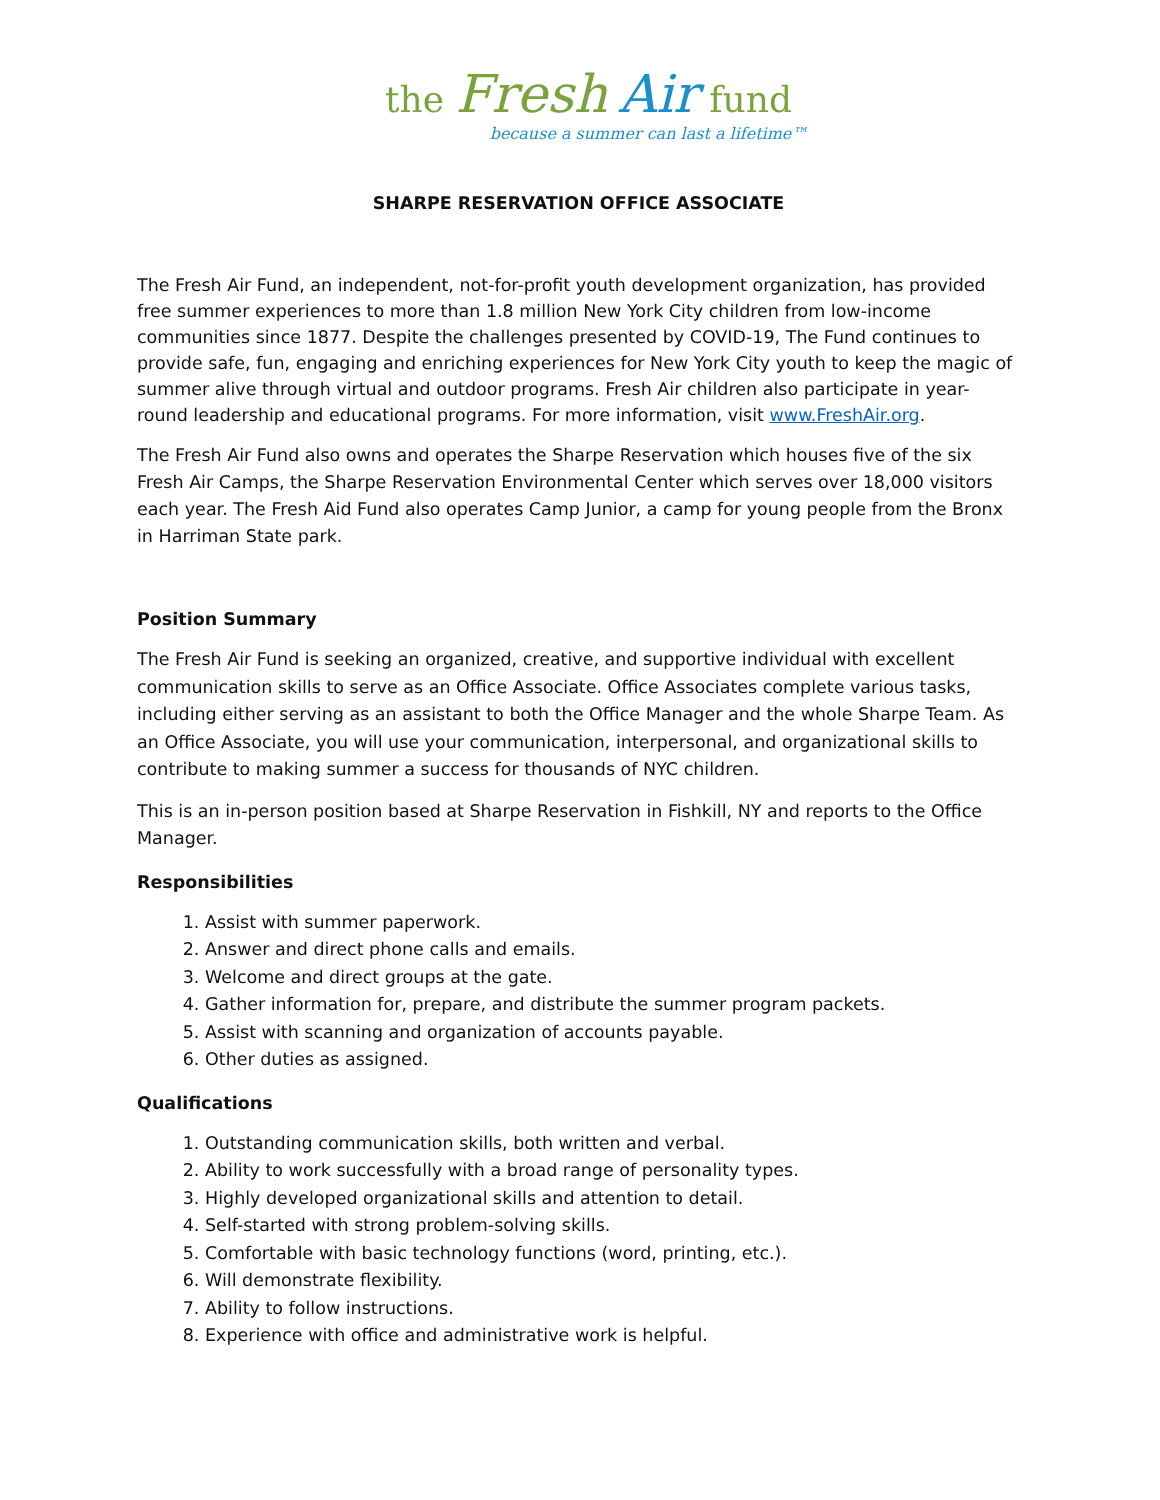the Fresh Air fund
because a summer can last a lifetime™
SHARPE RESERVATION OFFICE ASSOCIATE
The Fresh Air Fund, an independent, not-for-profit youth development organization, has provided free summer experiences to more than 1.8 million New York City children from low-income communities since 1877. Despite the challenges presented by COVID-19, The Fund continues to provide safe, fun, engaging and enriching experiences for New York City youth to keep the magic of summer alive through virtual and outdoor programs. Fresh Air children also participate in year-round leadership and educational programs. For more information, visit www.FreshAir.org.
The Fresh Air Fund also owns and operates the Sharpe Reservation which houses five of the six Fresh Air Camps, the Sharpe Reservation Environmental Center which serves over 18,000 visitors each year. The Fresh Aid Fund also operates Camp Junior, a camp for young people from the Bronx in Harriman State park.
Position Summary
The Fresh Air Fund is seeking an organized, creative, and supportive individual with excellent communication skills to serve as an Office Associate. Office Associates complete various tasks, including either serving as an assistant to both the Office Manager and the whole Sharpe Team. As an Office Associate, you will use your communication, interpersonal, and organizational skills to contribute to making summer a success for thousands of NYC children.
This is an in-person position based at Sharpe Reservation in Fishkill, NY and reports to the Office Manager.
Responsibilities
1. Assist with summer paperwork.
2. Answer and direct phone calls and emails.
3. Welcome and direct groups at the gate.
4. Gather information for, prepare, and distribute the summer program packets.
5. Assist with scanning and organization of accounts payable.
6. Other duties as assigned.
Qualifications
1. Outstanding communication skills, both written and verbal.
2. Ability to work successfully with a broad range of personality types.
3. Highly developed organizational skills and attention to detail.
4. Self-started with strong problem-solving skills.
5. Comfortable with basic technology functions (word, printing, etc.).
6. Will demonstrate flexibility.
7. Ability to follow instructions.
8. Experience with office and administrative work is helpful.